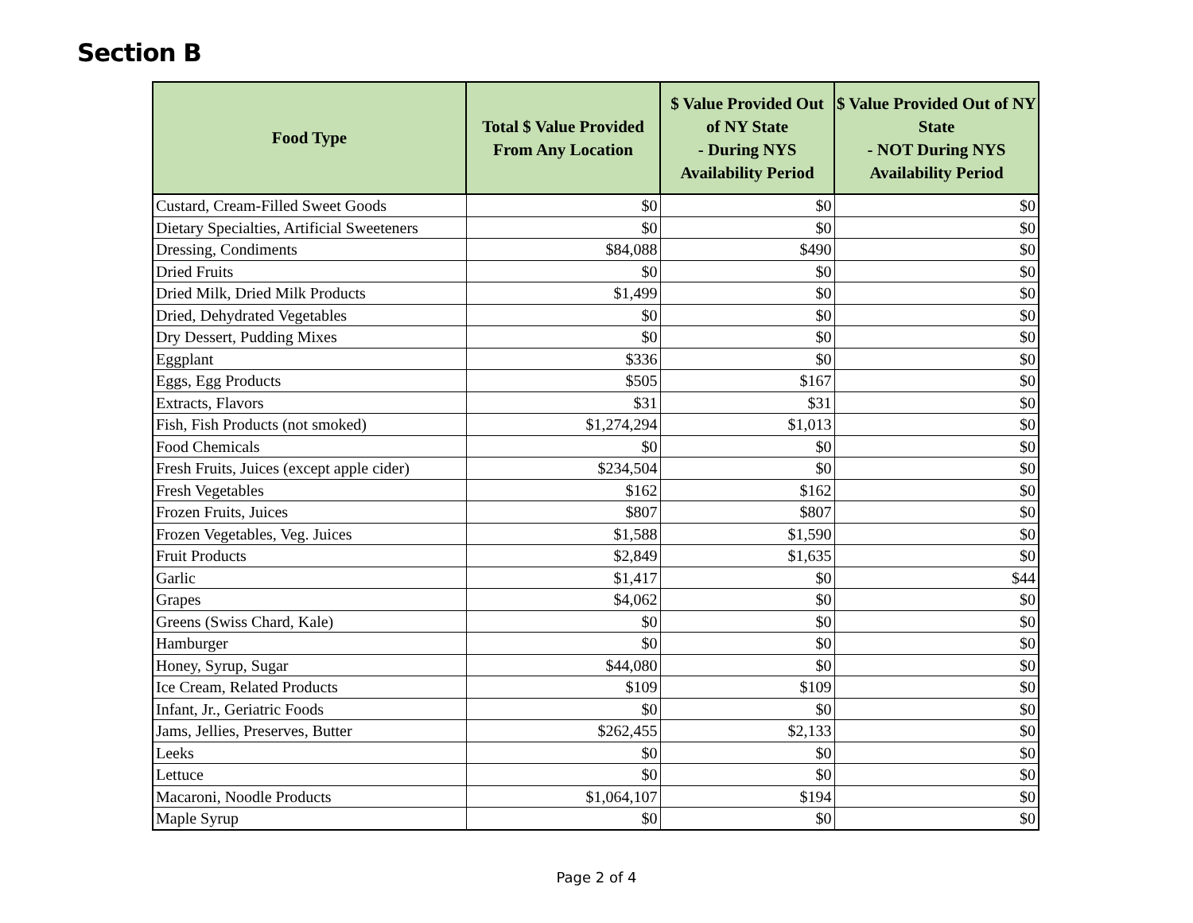Section B
| Food Type | Total $ Value Provided From Any Location | $ Value Provided Out of NY State - During NYS Availability Period | $ Value Provided Out of NY State - NOT During NYS Availability Period |
| --- | --- | --- | --- |
| Custard, Cream-Filled Sweet Goods | $0 | $0 | $0 |
| Dietary Specialties, Artificial Sweeteners | $0 | $0 | $0 |
| Dressing, Condiments | $84,088 | $490 | $0 |
| Dried Fruits | $0 | $0 | $0 |
| Dried Milk, Dried Milk Products | $1,499 | $0 | $0 |
| Dried, Dehydrated Vegetables | $0 | $0 | $0 |
| Dry Dessert, Pudding Mixes | $0 | $0 | $0 |
| Eggplant | $336 | $0 | $0 |
| Eggs, Egg Products | $505 | $167 | $0 |
| Extracts, Flavors | $31 | $31 | $0 |
| Fish, Fish Products (not smoked) | $1,274,294 | $1,013 | $0 |
| Food Chemicals | $0 | $0 | $0 |
| Fresh Fruits, Juices (except apple cider) | $234,504 | $0 | $0 |
| Fresh Vegetables | $162 | $162 | $0 |
| Frozen Fruits, Juices | $807 | $807 | $0 |
| Frozen Vegetables, Veg. Juices | $1,588 | $1,590 | $0 |
| Fruit Products | $2,849 | $1,635 | $0 |
| Garlic | $1,417 | $0 | $44 |
| Grapes | $4,062 | $0 | $0 |
| Greens (Swiss Chard, Kale) | $0 | $0 | $0 |
| Hamburger | $0 | $0 | $0 |
| Honey, Syrup, Sugar | $44,080 | $0 | $0 |
| Ice Cream, Related Products | $109 | $109 | $0 |
| Infant, Jr., Geriatric Foods | $0 | $0 | $0 |
| Jams, Jellies, Preserves, Butter | $262,455 | $2,133 | $0 |
| Leeks | $0 | $0 | $0 |
| Lettuce | $0 | $0 | $0 |
| Macaroni, Noodle Products | $1,064,107 | $194 | $0 |
| Maple Syrup | $0 | $0 | $0 |
Page 2 of 4